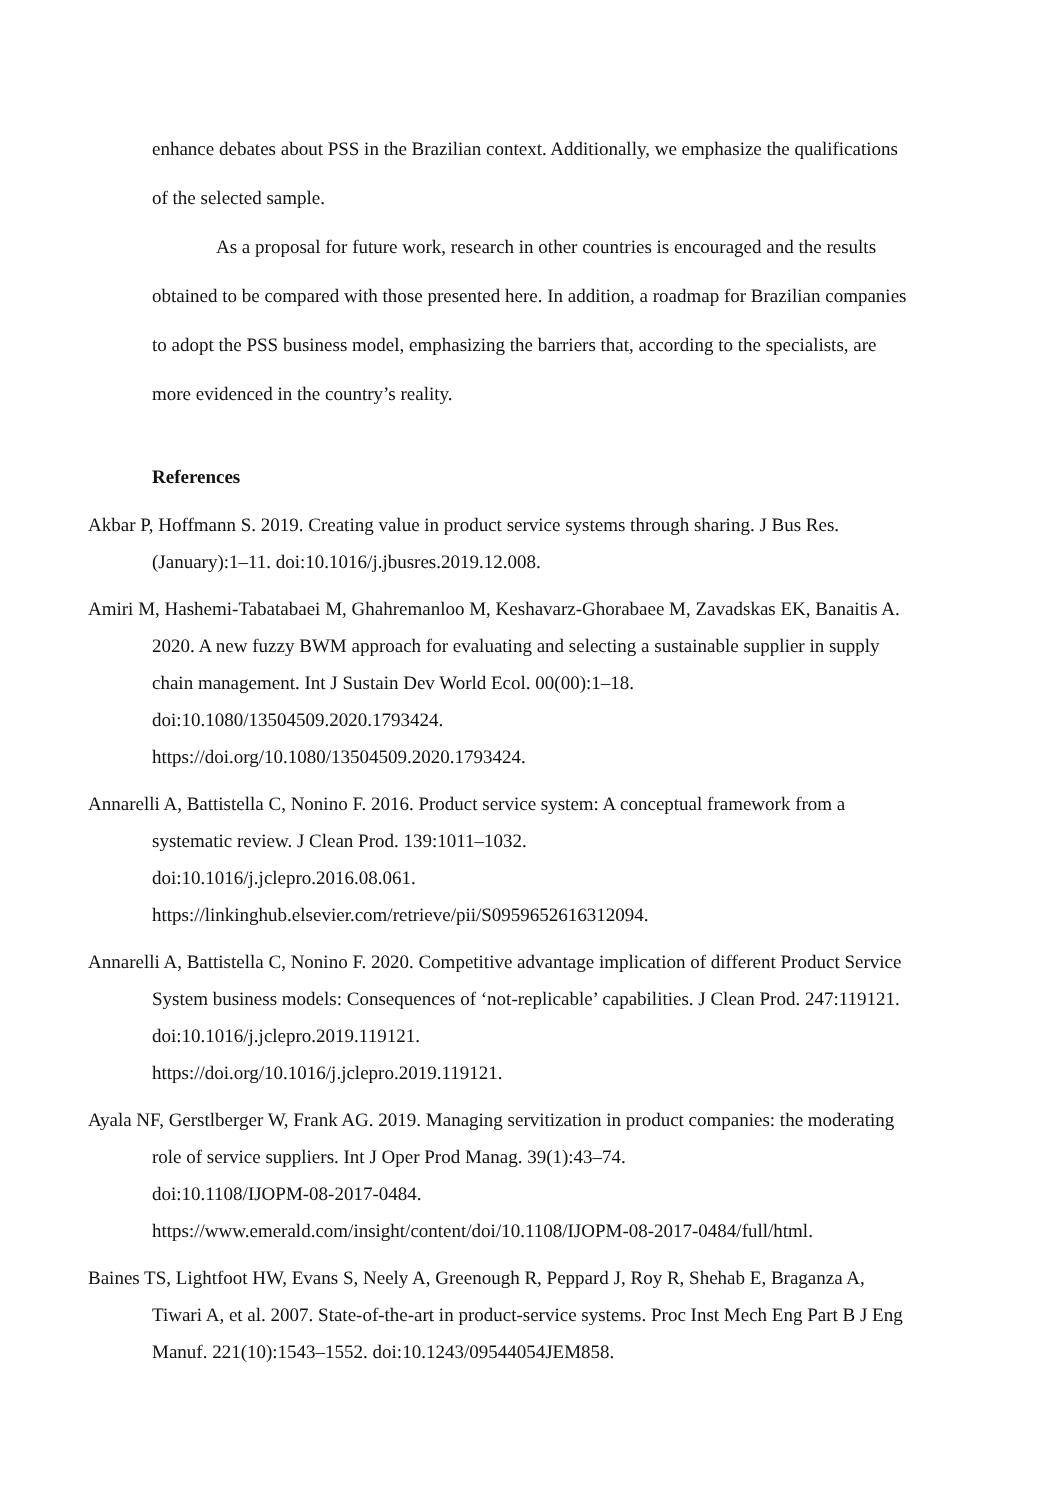enhance debates about PSS in the Brazilian context. Additionally, we emphasize the qualifications of the selected sample.
As a proposal for future work, research in other countries is encouraged and the results obtained to be compared with those presented here. In addition, a roadmap for Brazilian companies to adopt the PSS business model, emphasizing the barriers that, according to the specialists, are more evidenced in the country’s reality.
References
Akbar P, Hoffmann S. 2019. Creating value in product service systems through sharing. J Bus Res.(January):1–11. doi:10.1016/j.jbusres.2019.12.008.
Amiri M, Hashemi-Tabatabaei M, Ghahremanloo M, Keshavarz-Ghorabaee M, Zavadskas EK, Banaitis A. 2020. A new fuzzy BWM approach for evaluating and selecting a sustainable supplier in supply chain management. Int J Sustain Dev World Ecol. 00(00):1–18. doi:10.1080/13504509.2020.1793424.
https://doi.org/10.1080/13504509.2020.1793424.
Annarelli A, Battistella C, Nonino F. 2016. Product service system: A conceptual framework from a systematic review. J Clean Prod. 139:1011–1032.
doi:10.1016/j.jclepro.2016.08.061.
https://linkinghub.elsevier.com/retrieve/pii/S0959652616312094.
Annarelli A, Battistella C, Nonino F. 2020. Competitive advantage implication of different Product Service System business models: Consequences of ‘not-replicable’ capabilities. J Clean Prod. 247:119121. doi:10.1016/j.jclepro.2019.119121.
https://doi.org/10.1016/j.jclepro.2019.119121.
Ayala NF, Gerstlberger W, Frank AG. 2019. Managing servitization in product companies: the moderating role of service suppliers. Int J Oper Prod Manag. 39(1):43–74.
doi:10.1108/IJOPM-08-2017-0484.
https://www.emerald.com/insight/content/doi/10.1108/IJOPM-08-2017-0484/full/html.
Baines TS, Lightfoot HW, Evans S, Neely A, Greenough R, Peppard J, Roy R, Shehab E, Braganza A, Tiwari A, et al. 2007. State-of-the-art in product-service systems. Proc Inst Mech Eng Part B J Eng Manuf. 221(10):1543–1552. doi:10.1243/09544054JEM858.